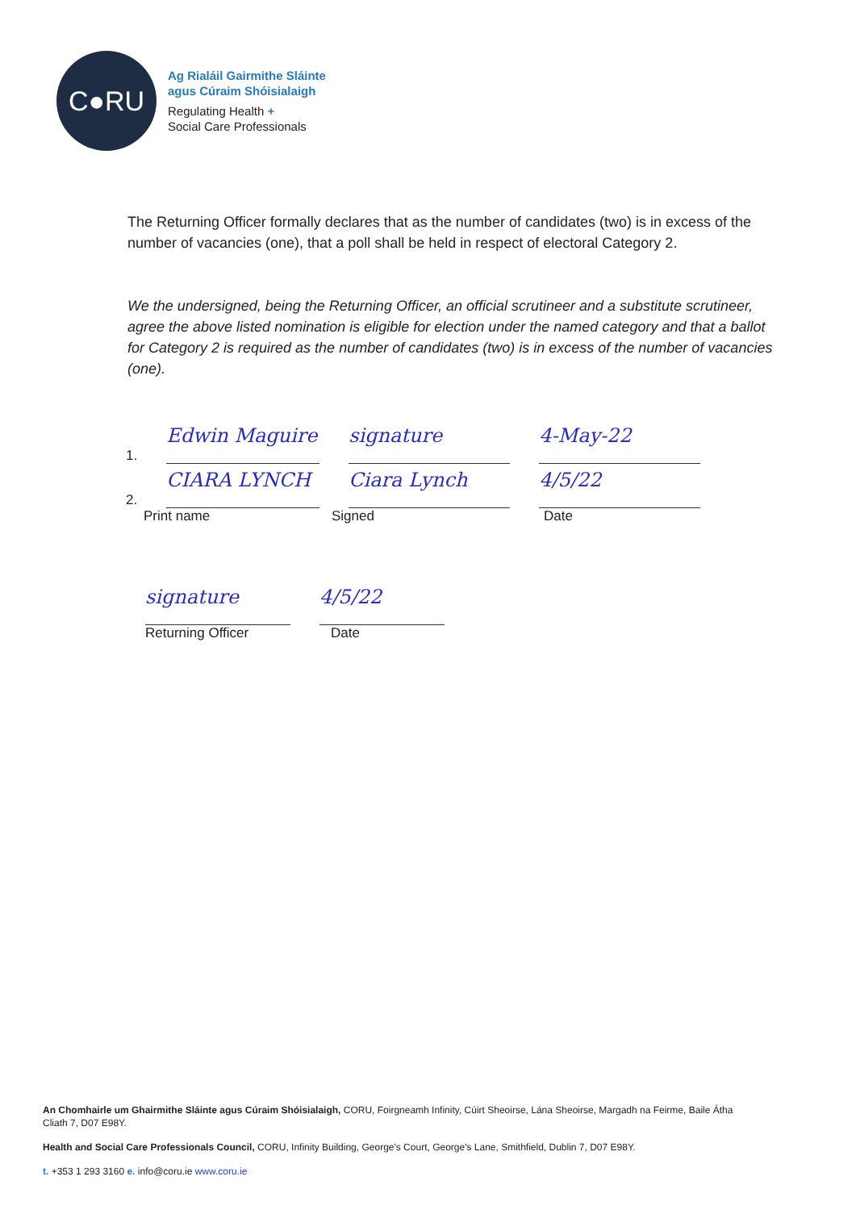C●RU
Ag Rialáil Gairmithe Sláinte
agus Cúraim Shóisialaigh
Regulating Health +
Social Care Professionals
The Returning Officer formally declares that as the number of candidates (two) is in excess of the number of vacancies (one), that a poll shall be held in respect of electoral Category 2.
We the undersigned, being the Returning Officer, an official scrutineer and a substitute scrutineer, agree the above listed nomination is eligible for election under the named category and that a ballot for Category 2 is required as the number of candidates (two) is in excess of the number of vacancies (one).
1.
Edwin Maguire
signature
4-May-22
2.
CIARA LYNCH
Ciara Lynch
4/5/22
Print name Signed Date
signature
4/5/22
Returning Officer Date
An Chomhairle um Ghairmithe Sláinte agus Cúraim Shóisialaigh, CORU, Foirgneamh Infinity, Cúirt Sheoirse, Lána Sheoirse, Margadh na Feirme, Baile Átha Cliath 7, D07 E98Y.
Health and Social Care Professionals Council, CORU, Infinity Building, George's Court, George's Lane, Smithfield, Dublin 7, D07 E98Y.
t. +353 1 293 3160 e. info@coru.ie www.coru.ie